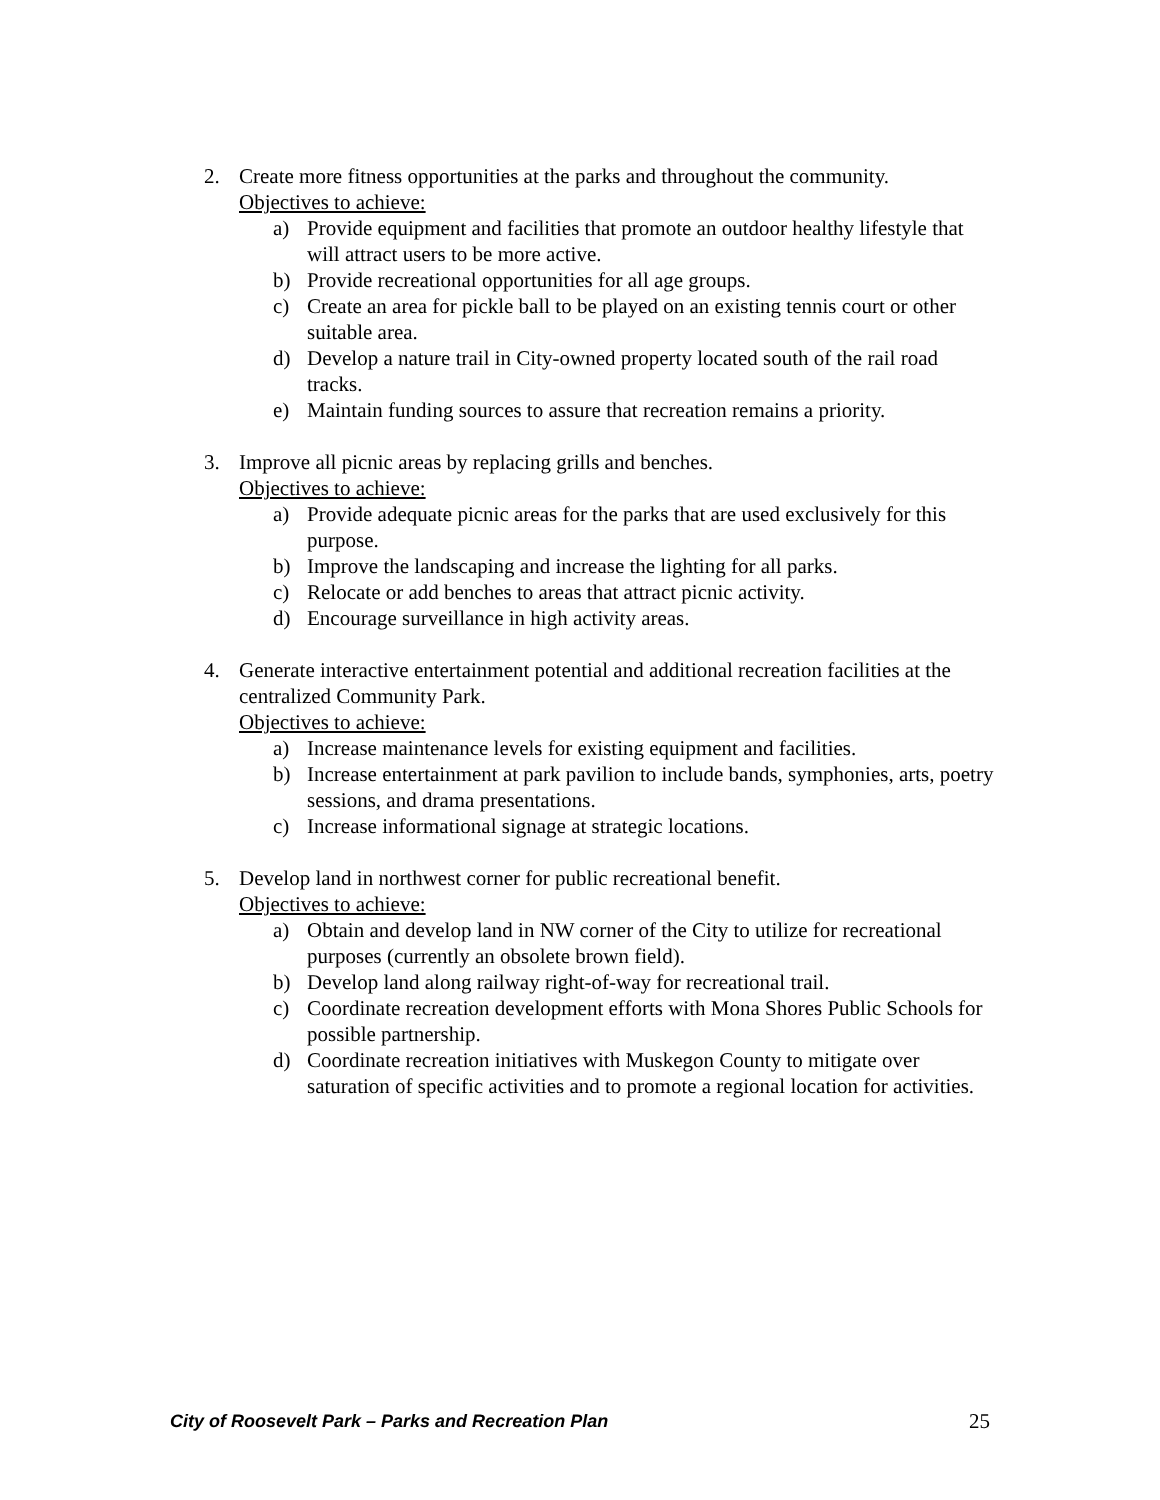2. Create more fitness opportunities at the parks and throughout the community.
Objectives to achieve:
a) Provide equipment and facilities that promote an outdoor healthy lifestyle that will attract users to be more active.
b) Provide recreational opportunities for all age groups.
c) Create an area for pickle ball to be played on an existing tennis court or other suitable area.
d) Develop a nature trail in City-owned property located south of the rail road tracks.
e) Maintain funding sources to assure that recreation remains a priority.
3. Improve all picnic areas by replacing grills and benches.
Objectives to achieve:
a) Provide adequate picnic areas for the parks that are used exclusively for this purpose.
b) Improve the landscaping and increase the lighting for all parks.
c) Relocate or add benches to areas that attract picnic activity.
d) Encourage surveillance in high activity areas.
4. Generate interactive entertainment potential and additional recreation facilities at the centralized Community Park.
Objectives to achieve:
a) Increase maintenance levels for existing equipment and facilities.
b) Increase entertainment at park pavilion to include bands, symphonies, arts, poetry sessions, and drama presentations.
c) Increase informational signage at strategic locations.
5. Develop land in northwest corner for public recreational benefit.
Objectives to achieve:
a) Obtain and develop land in NW corner of the City to utilize for recreational purposes (currently an obsolete brown field).
b) Develop land along railway right-of-way for recreational trail.
c) Coordinate recreation development efforts with Mona Shores Public Schools for possible partnership.
d) Coordinate recreation initiatives with Muskegon County to mitigate over saturation of specific activities and to promote a regional location for activities.
City of Roosevelt Park – Parks and Recreation Plan 25